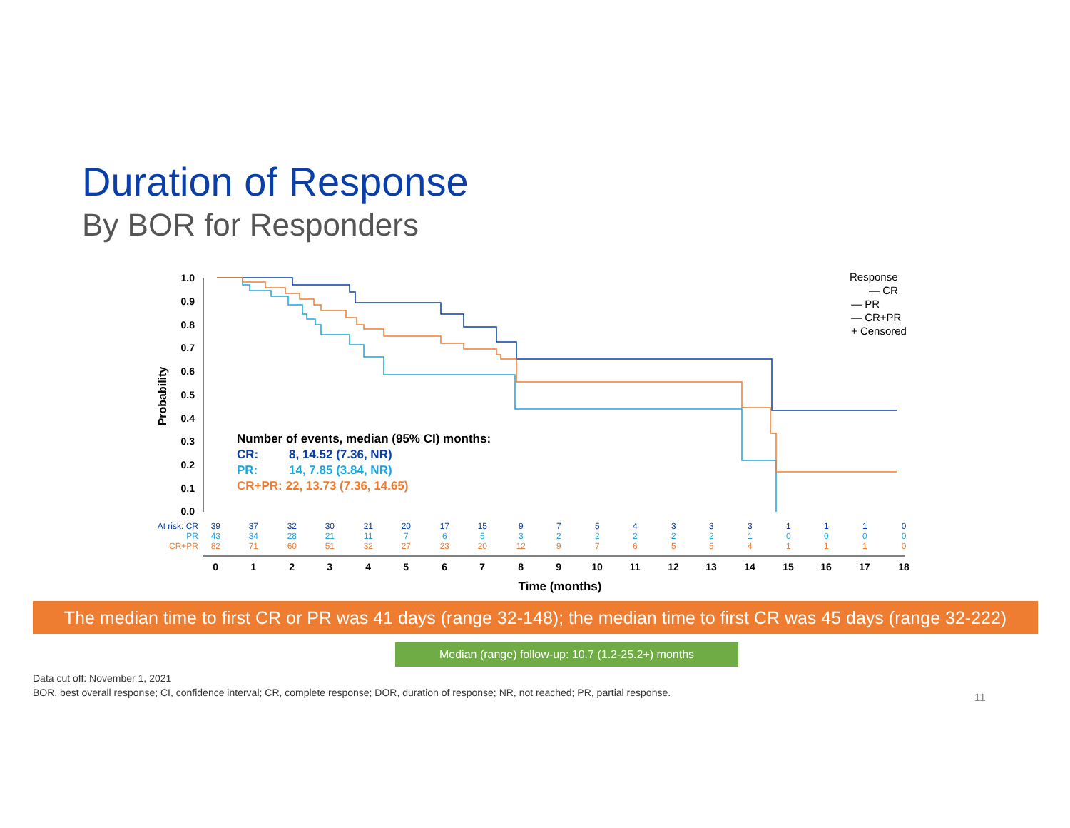Duration of Response
By BOR for Responders
1.0
0.9
0.8
0.7
0.6
0.5
0.4
0.3
0.2
0.1
0.0
Probability
Number of events, median (95% CI) months:
CR:8, 14.52 (7.36, NR)
PR:14, 7.85 (3.84, NR)
CR+PR: 22, 13.73 (7.36, 14.65)
Response
— CR
— PR
— CR+PR
+ Censored
At risk: CR
PR
CR+PR
39 37 32 30 21 20 17 15 9 7 5 4 3 3 3 1 1 1 0
43 34 28 21 11 7 6 5 3 2 2 2 2 2 1 0 0 0 0
82 71 60 51 32 27 23 20 12 9 7 6 5 5 4 1 1 1 0
0 1 2 3 4 5 6 7 8 9 10 11 12 13 14 15 16 17 18
Time (months)
The median time to first CR or PR was 41 days (range 32-148); the median time to first CR was 45 days (range 32-222)
Median (range) follow-up: 10.7 (1.2-25.2+) months
Data cut off: November 1, 2021
BOR, best overall response; CI, confidence interval; CR, complete response; DOR, duration of response; NR, not reached; PR, partial response.
11